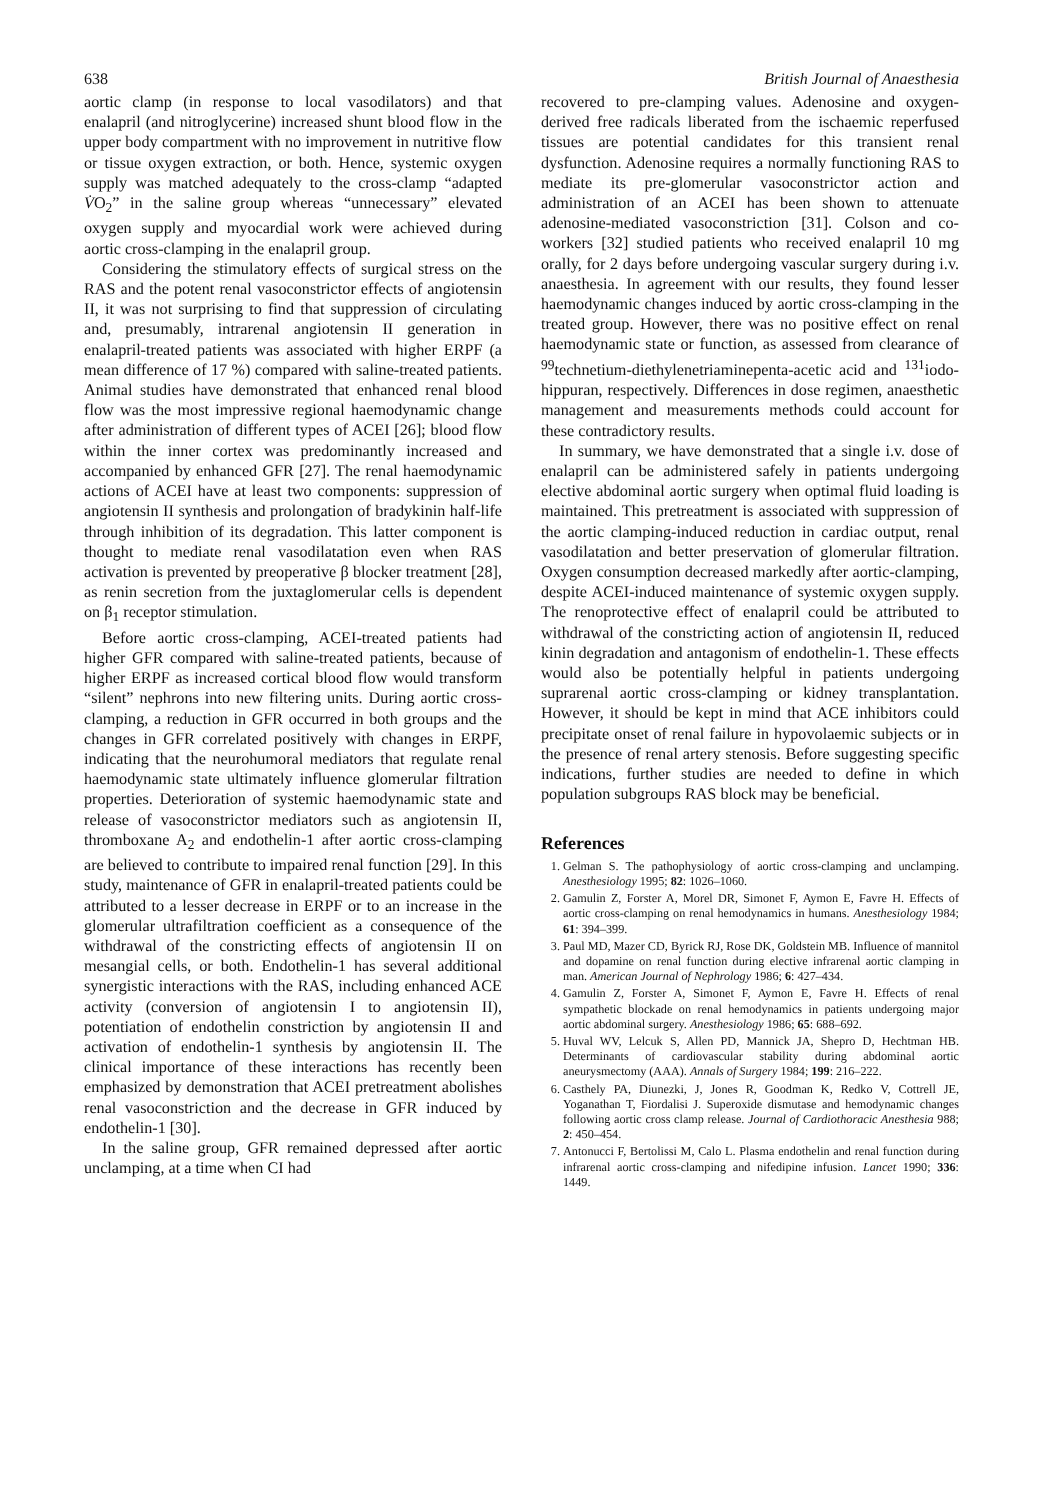638 British Journal of Anaesthesia
aortic clamp (in response to local vasodilators) and that enalapril (and nitroglycerine) increased shunt blood flow in the upper body compartment with no improvement in nutritive flow or tissue oxygen extraction, or both. Hence, systemic oxygen supply was matched adequately to the cross-clamp “adapted V̇O<sub>2</sub>” in the saline group whereas “unnecessary” elevated oxygen supply and myocardial work were achieved during aortic cross-clamping in the enalapril group.
Considering the stimulatory effects of surgical stress on the RAS and the potent renal vasoconstrictor effects of angiotensin II, it was not surprising to find that suppression of circulating and, presumably, intrarenal angiotensin II generation in enalapril-treated patients was associated with higher ERPF (a mean difference of 17 %) compared with saline-treated patients. Animal studies have demonstrated that enhanced renal blood flow was the most impressive regional haemodynamic change after administration of different types of ACEI [26]; blood flow within the inner cortex was predominantly increased and accompanied by enhanced GFR [27]. The renal haemodynamic actions of ACEI have at least two components: suppression of angiotensin II synthesis and prolongation of bradykinin half-life through inhibition of its degradation. This latter component is thought to mediate renal vasodilatation even when RAS activation is prevented by preoperative β blocker treatment [28], as renin secretion from the juxtaglomerular cells is dependent on β<sub>1</sub> receptor stimulation.
Before aortic cross-clamping, ACEI-treated patients had higher GFR compared with saline-treated patients, because of higher ERPF as increased cortical blood flow would transform “silent” nephrons into new filtering units. During aortic cross-clamping, a reduction in GFR occurred in both groups and the changes in GFR correlated positively with changes in ERPF, indicating that the neurohumoral mediators that regulate renal haemodynamic state ultimately influence glomerular filtration properties. Deterioration of systemic haemodynamic state and release of vasoconstrictor mediators such as angiotensin II, thromboxane A<sub>2</sub> and endothelin-1 after aortic cross-clamping are believed to contribute to impaired renal function [29]. In this study, maintenance of GFR in enalapril-treated patients could be attributed to a lesser decrease in ERPF or to an increase in the glomerular ultrafiltration coefficient as a consequence of the withdrawal of the constricting effects of angiotensin II on mesangial cells, or both. Endothelin-1 has several additional synergistic interactions with the RAS, including enhanced ACE activity (conversion of angiotensin I to angiotensin II), potentiation of endothelin constriction by angiotensin II and activation of endothelin-1 synthesis by angiotensin II. The clinical importance of these interactions has recently been emphasized by demonstration that ACEI pretreatment abolishes renal vasoconstriction and the decrease in GFR induced by endothelin-1 [30].
In the saline group, GFR remained depressed after aortic unclamping, at a time when CI had
recovered to pre-clamping values. Adenosine and oxygen-derived free radicals liberated from the ischaemic reperfused tissues are potential candidates for this transient renal dysfunction. Adenosine requires a normally functioning RAS to mediate its pre-glomerular vasoconstrictor action and administration of an ACEI has been shown to attenuate adenosine-mediated vasoconstriction [31]. Colson and co-workers [32] studied patients who received enalapril 10 mg orally, for 2 days before undergoing vascular surgery during i.v. anaesthesia. In agreement with our results, they found lesser haemodynamic changes induced by aortic cross-clamping in the treated group. However, there was no positive effect on renal haemodynamic state or function, as assessed from clearance of <sup>99</sup>technetium-diethylenetriaminepenta-acetic acid and <sup>131</sup>iodo-hippuran, respectively. Differences in dose regimen, anaesthetic management and measurements methods could account for these contradictory results.
In summary, we have demonstrated that a single i.v. dose of enalapril can be administered safely in patients undergoing elective abdominal aortic surgery when optimal fluid loading is maintained. This pretreatment is associated with suppression of the aortic clamping-induced reduction in cardiac output, renal vasodilatation and better preservation of glomerular filtration. Oxygen consumption decreased markedly after aortic-clamping, despite ACEI-induced maintenance of systemic oxygen supply. The renoprotective effect of enalapril could be attributed to withdrawal of the constricting action of angiotensin II, reduced kinin degradation and antagonism of endothelin-1. These effects would also be potentially helpful in patients undergoing suprarenal aortic cross-clamping or kidney transplantation. However, it should be kept in mind that ACE inhibitors could precipitate onset of renal failure in hypovolaemic subjects or in the presence of renal artery stenosis. Before suggesting specific indications, further studies are needed to define in which population subgroups RAS block may be beneficial.
References
1. Gelman S. The pathophysiology of aortic cross-clamping and unclamping. Anesthesiology 1995; 82: 1026–1060.
2. Gamulin Z, Forster A, Morel DR, Simonet F, Aymon E, Favre H. Effects of aortic cross-clamping on renal hemodynamics in humans. Anesthesiology 1984; 61: 394–399.
3. Paul MD, Mazer CD, Byrick RJ, Rose DK, Goldstein MB. Influence of mannitol and dopamine on renal function during elective infrarenal aortic clamping in man. American Journal of Nephrology 1986; 6: 427–434.
4. Gamulin Z, Forster A, Simonet F, Aymon E, Favre H. Effects of renal sympathetic blockade on renal hemodynamics in patients undergoing major aortic abdominal surgery. Anesthesiology 1986; 65: 688–692.
5. Huval WV, Lelcuk S, Allen PD, Mannick JA, Shepro D, Hechtman HB. Determinants of cardiovascular stability during abdominal aortic aneurysmectomy (AAA). Annals of Surgery 1984; 199: 216–222.
6. Casthely PA, Diunezki, J, Jones R, Goodman K, Redko V, Cottrell JE, Yoganathan T, Fiordalisi J. Superoxide dismutase and hemodynamic changes following aortic cross clamp release. Journal of Cardiothoracic Anesthesia 988; 2: 450–454.
7. Antonucci F, Bertolissi M, Calo L. Plasma endothelin and renal function during infrarenal aortic cross-clamping and nifedipine infusion. Lancet 1990; 336: 1449.